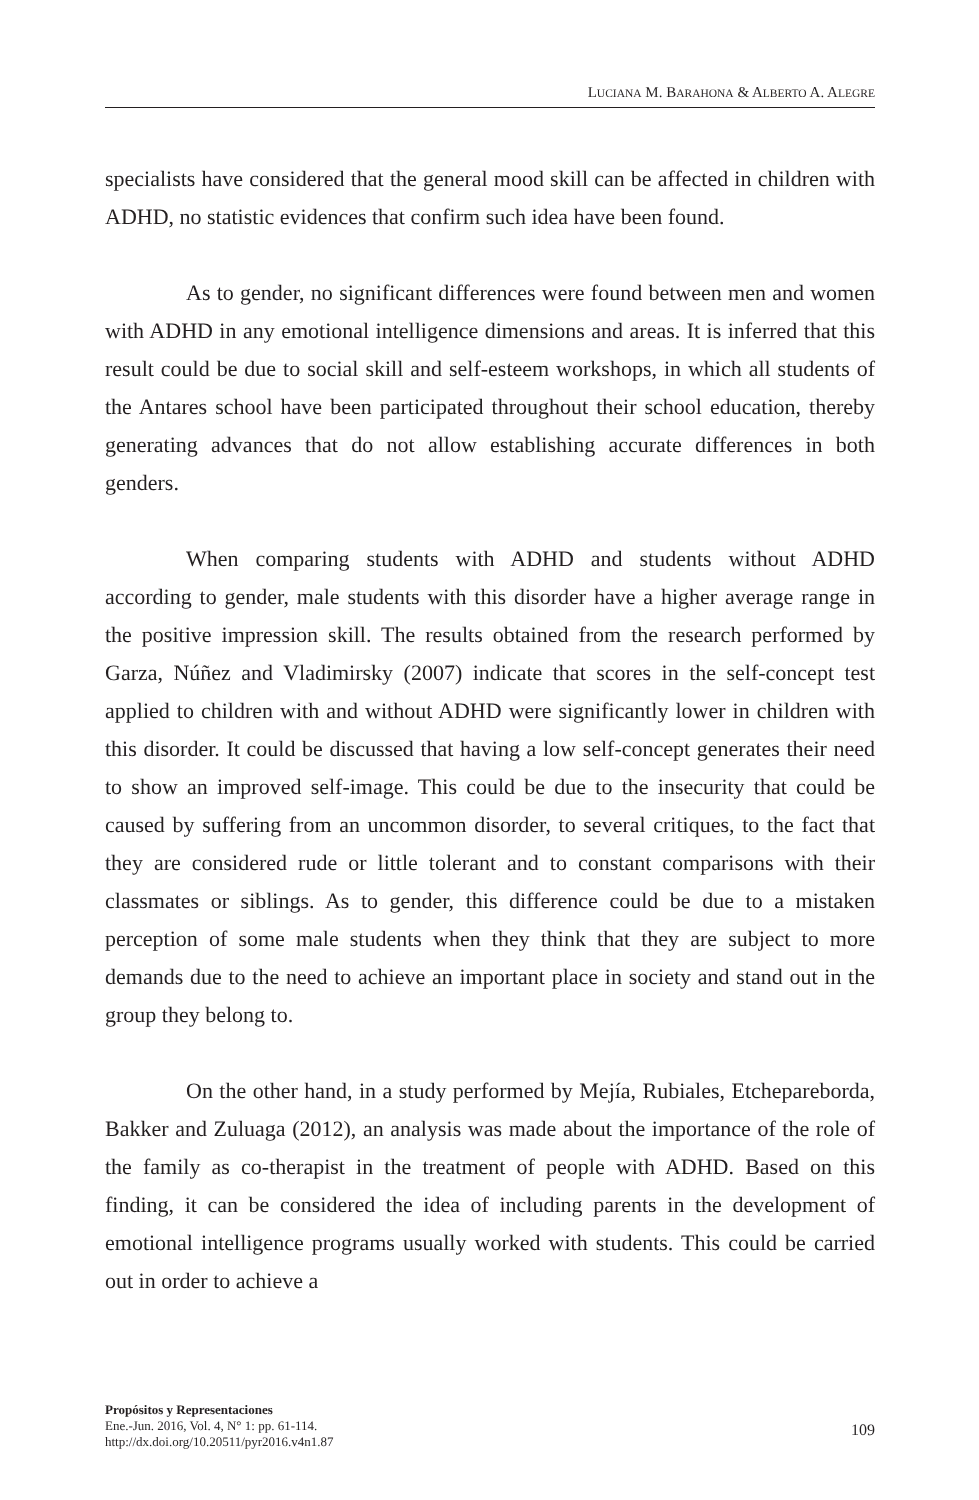LUCIANA M. BARAHONA & ALBERTO A. ALEGRE
specialists have considered that the general mood skill can be affected in children with ADHD, no statistic evidences that confirm such idea have been found.
As to gender, no significant differences were found between men and women with ADHD in any emotional intelligence dimensions and areas. It is inferred that this result could be due to social skill and self-esteem workshops, in which all students of the Antares school have been participated throughout their school education, thereby generating advances that do not allow establishing accurate differences in both genders.
When comparing students with ADHD and students without ADHD according to gender, male students with this disorder have a higher average range in the positive impression skill. The results obtained from the research performed by Garza, Núñez and Vladimirsky (2007) indicate that scores in the self-concept test applied to children with and without ADHD were significantly lower in children with this disorder. It could be discussed that having a low self-concept generates their need to show an improved self-image. This could be due to the insecurity that could be caused by suffering from an uncommon disorder, to several critiques, to the fact that they are considered rude or little tolerant and to constant comparisons with their classmates or siblings. As to gender, this difference could be due to a mistaken perception of some male students when they think that they are subject to more demands due to the need to achieve an important place in society and stand out in the group they belong to.
On the other hand, in a study performed by Mejía, Rubiales, Etchepareborda, Bakker and Zuluaga (2012), an analysis was made about the importance of the role of the family as co-therapist in the treatment of people with ADHD. Based on this finding, it can be considered the idea of including parents in the development of emotional intelligence programs usually worked with students. This could be carried out in order to achieve a
Propósitos y Representaciones
Ene.-Jun. 2016, Vol. 4, N° 1: pp. 61-114.
http://dx.doi.org/10.20511/pyr2016.v4n1.87
109